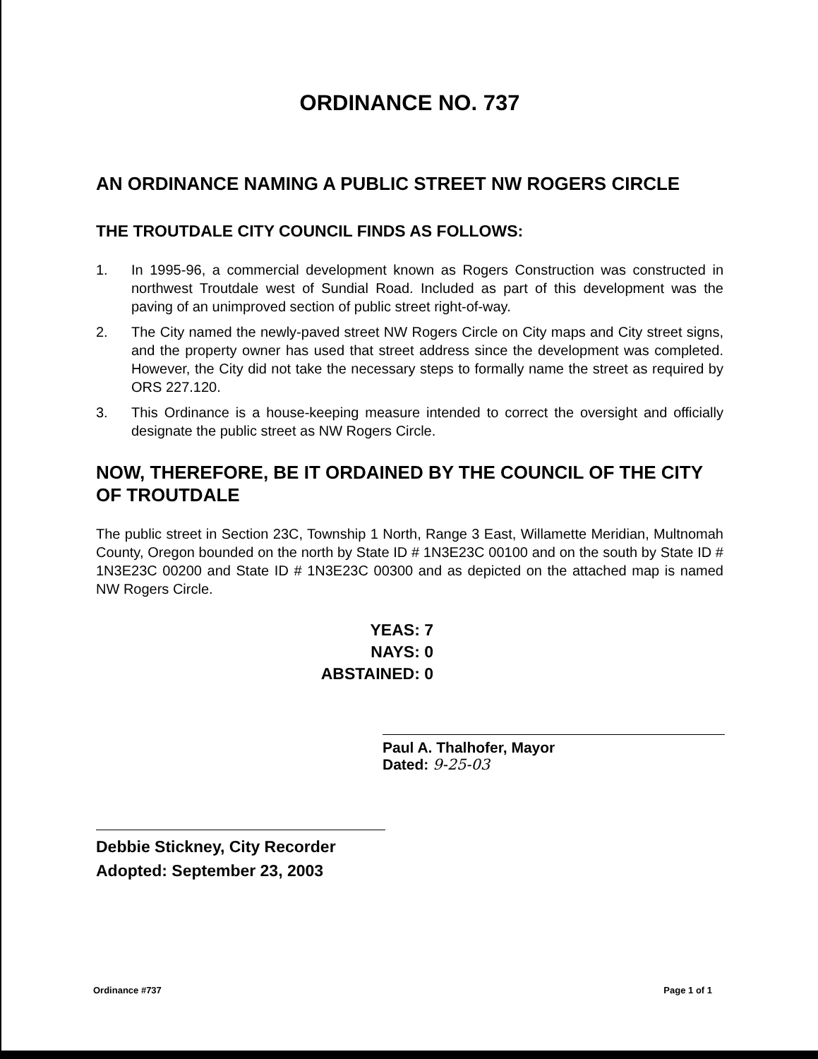ORDINANCE NO. 737
AN ORDINANCE NAMING A PUBLIC STREET NW ROGERS CIRCLE
THE TROUTDALE CITY COUNCIL FINDS AS FOLLOWS:
1. In 1995-96, a commercial development known as Rogers Construction was constructed in northwest Troutdale west of Sundial Road. Included as part of this development was the paving of an unimproved section of public street right-of-way.
2. The City named the newly-paved street NW Rogers Circle on City maps and City street signs, and the property owner has used that street address since the development was completed. However, the City did not take the necessary steps to formally name the street as required by ORS 227.120.
3. This Ordinance is a house-keeping measure intended to correct the oversight and officially designate the public street as NW Rogers Circle.
NOW, THEREFORE, BE IT ORDAINED BY THE COUNCIL OF THE CITY OF TROUTDALE
The public street in Section 23C, Township 1 North, Range 3 East, Willamette Meridian, Multnomah County, Oregon bounded on the north by State ID # 1N3E23C 00100 and on the south by State ID # 1N3E23C 00200 and State ID # 1N3E23C 00300 and as depicted on the attached map is named NW Rogers Circle.
YEAS: 7
NAYS: 0
ABSTAINED: 0
Paul A. Thalhofer, Mayor
Dated: 9-25-03
Debbie Stickney, City Recorder
Adopted: September 23, 2003
Ordinance #737 Page 1 of 1